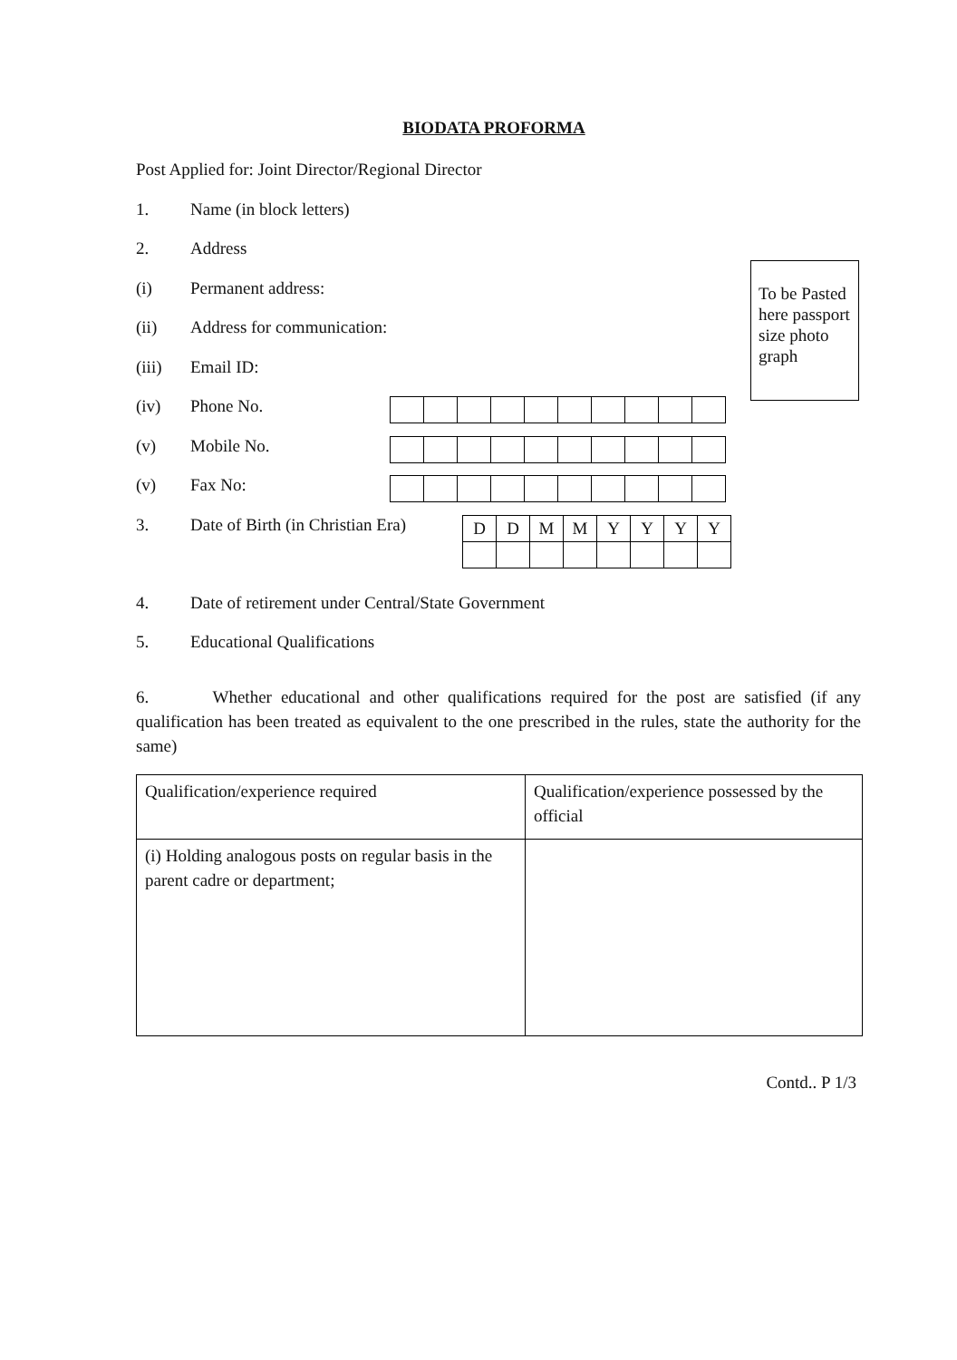BIODATA PROFORMA
Post Applied for: Joint Director/Regional Director
1. Name (in block letters)
2. Address
(i) Permanent address:
(ii) Address for communication:
(iii) Email ID:
(iv) Phone No.
(v) Mobile No.
(v) Fax No:
3. Date of Birth (in Christian Era)
| D | D | M | M | Y | Y | Y | Y |
4. Date of retirement under Central/State Government
5. Educational Qualifications
6. Whether educational and other qualifications required for the post are satisfied (if any qualification has been treated as equivalent to the one prescribed in the rules, state the authority for the same)
| Qualification/experience required | Qualification/experience possessed by the official |
| (i) Holding analogous posts on regular basis in the parent cadre or department; | |
Contd.. P 1/3
To be Pasted here passport size photo graph